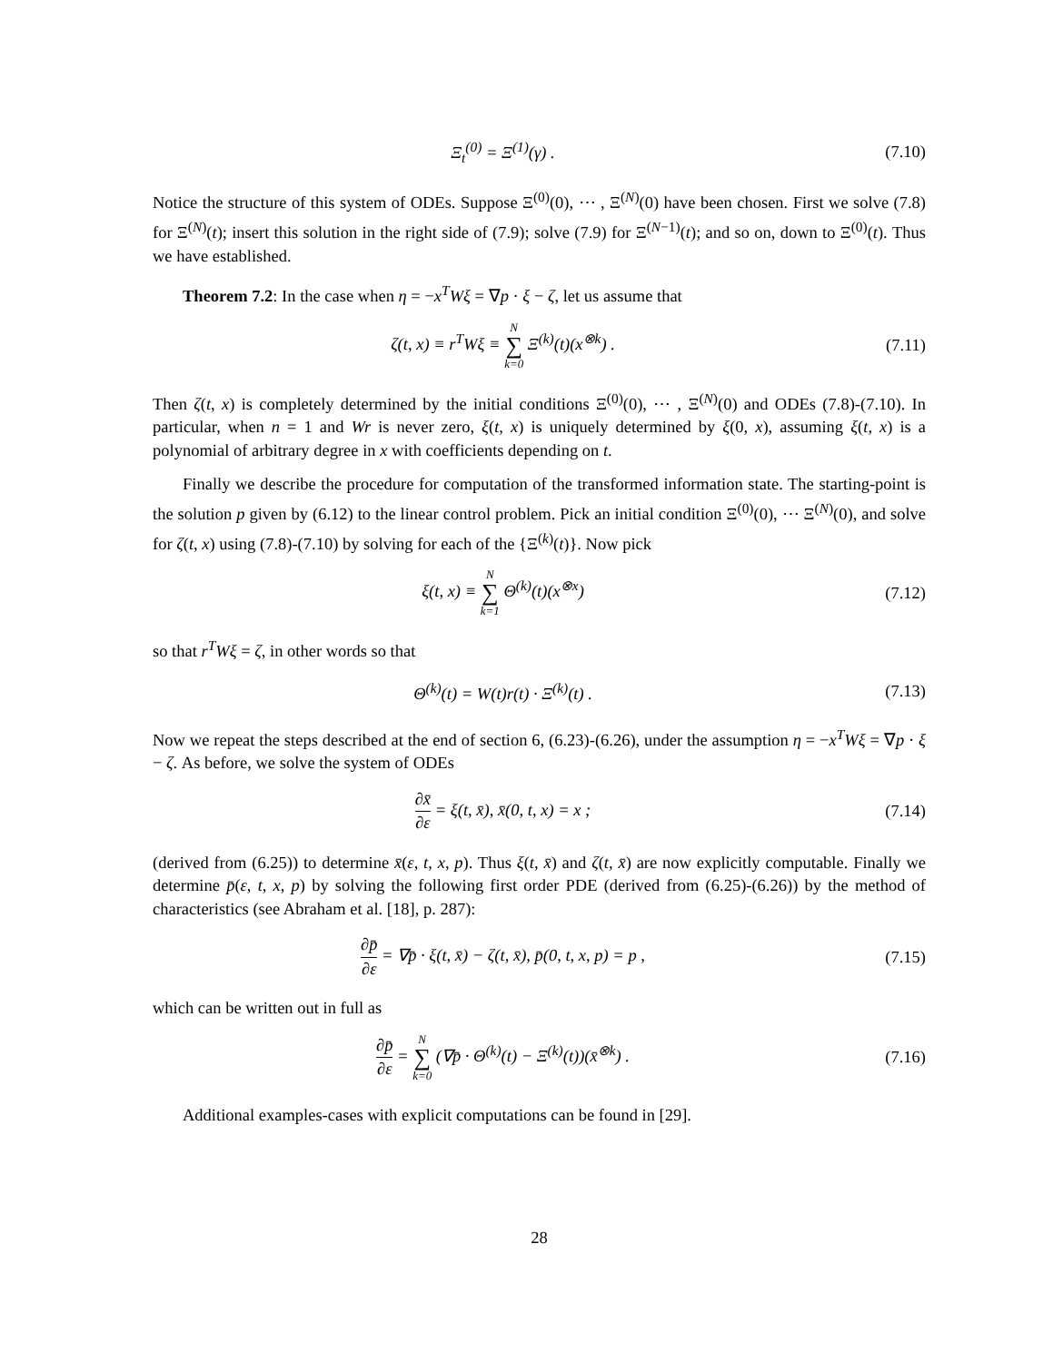Ξ<sub>t</sub><sup>(0)</sup> = Ξ<sup>(1)</sup>(γ) . (7.10)
Notice the structure of this system of ODEs. Suppose Ξ<sup>(0)</sup>(0), ⋯ , Ξ<sup>(N)</sup>(0) have been chosen. First we solve (7.8) for Ξ<sup>(N)</sup>(t); insert this solution in the right side of (7.9); solve (7.9) for Ξ<sup>(N−1)</sup>(t); and so on, down to Ξ<sup>(0)</sup>(t). Thus we have established.
Theorem 7.2: In the case when η = −x<sup>T</sup>Wξ = ∇p · ξ − ζ, let us assume that
ζ(t, x) ≡ r<sup>T</sup>Wξ ≡ N ∑ k=0 Ξ<sup>(k)</sup>(t)(x<sup>⊗k</sup>) .
(7.11)
Then ζ(t, x) is completely determined by the initial conditions Ξ<sup>(0)</sup>(0), ⋯ , Ξ<sup>(N)</sup>(0) and ODEs (7.8)-(7.10). In particular, when n = 1 and Wr is never zero, ξ(t, x) is uniquely determined by ξ(0, x), assuming ξ(t, x) is a polynomial of arbitrary degree in x with coefficients depending on t.
Finally we describe the procedure for computation of the transformed information state. The starting-point is the solution p given by (6.12) to the linear control problem. Pick an initial condition Ξ<sup>(0)</sup>(0), ⋯ Ξ<sup>(N)</sup>(0), and solve for ζ(t, x) using (7.8)-(7.10) by solving for each of the {Ξ<sup>(k)</sup>(t)}. Now pick
ξ(t, x) ≡ N ∑ k=1 Θ<sup>(k)</sup>(t)(x<sup>⊗x</sup>) (7.12)
so that r<sup>T</sup>Wξ = ζ, in other words so that
Θ<sup>(k)</sup>(t) = W(t)r(t) · Ξ<sup>(k)</sup>(t) . (7.13)
Now we repeat the steps described at the end of section 6, (6.23)-(6.26), under the assumption η = −x<sup>T</sup>Wξ = ∇p · ξ − ζ. As before, we solve the system of ODEs
∂x̄ ∂ε = ξ(t, x̄), x̄(0, t, x) = x ;
(7.14)
(derived from (6.25)) to determine x̄(ε, t, x, p). Thus ξ(t, x̄) and ζ(t, x̄) are now explicitly computable. Finally we determine p̄(ε, t, x, p) by solving the following first order PDE (derived from (6.25)-(6.26)) by the method of characteristics (see Abraham et al. [18], p. 287):
∂p̄ ∂ε = ∇p̄ · ξ(t, x̄) − ζ(t, x̄), p̄(0, t, x, p) = p ,
(7.15)
which can be written out in full as
∂p̄ ∂ε = N ∑ k=0 (∇p̄ · Θ<sup>(k)</sup>(t) − Ξ<sup>(k)</sup>(t))(x̄<sup>⊗k</sup>) .
(7.16)
Additional examples-cases with explicit computations can be found in [29].
28